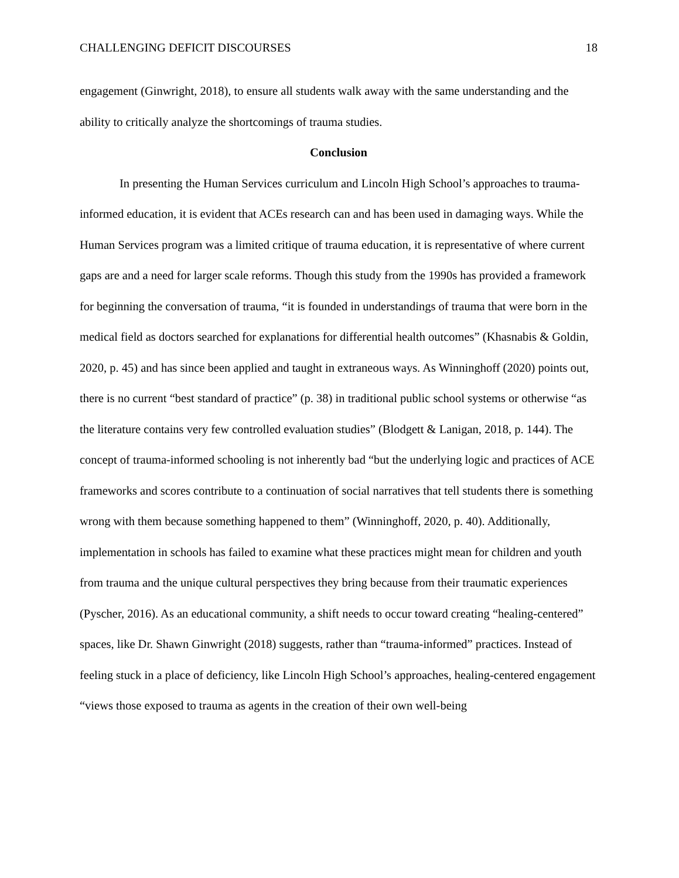CHALLENGING DEFICIT DISCOURSES 18
engagement (Ginwright, 2018), to ensure all students walk away with the same understanding and the ability to critically analyze the shortcomings of trauma studies.
Conclusion
In presenting the Human Services curriculum and Lincoln High School’s approaches to trauma-informed education, it is evident that ACEs research can and has been used in damaging ways. While the Human Services program was a limited critique of trauma education, it is representative of where current gaps are and a need for larger scale reforms. Though this study from the 1990s has provided a framework for beginning the conversation of trauma, “it is founded in understandings of trauma that were born in the medical field as doctors searched for explanations for differential health outcomes” (Khasnabis & Goldin, 2020, p. 45) and has since been applied and taught in extraneous ways. As Winninghoff (2020) points out, there is no current “best standard of practice” (p. 38) in traditional public school systems or otherwise “as the literature contains very few controlled evaluation studies” (Blodgett & Lanigan, 2018, p. 144). The concept of trauma-informed schooling is not inherently bad “but the underlying logic and practices of ACE frameworks and scores contribute to a continuation of social narratives that tell students there is something wrong with them because something happened to them” (Winninghoff, 2020, p. 40). Additionally, implementation in schools has failed to examine what these practices might mean for children and youth from trauma and the unique cultural perspectives they bring because from their traumatic experiences (Pyscher, 2016). As an educational community, a shift needs to occur toward creating “healing-centered” spaces, like Dr. Shawn Ginwright (2018) suggests, rather than “trauma-informed” practices. Instead of feeling stuck in a place of deficiency, like Lincoln High School’s approaches, healing-centered engagement “views those exposed to trauma as agents in the creation of their own well-being